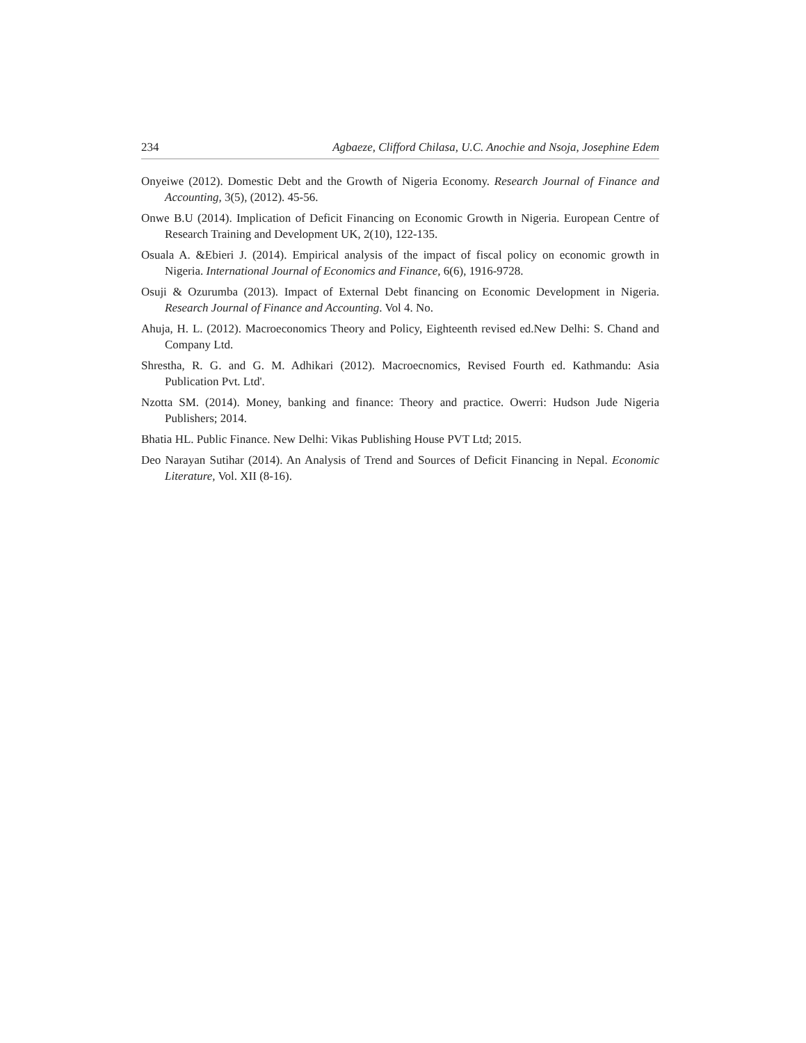234 Agbaeze, Clifford Chilasa, U.C. Anochie and Nsoja, Josephine Edem
Onyeiwe (2012). Domestic Debt and the Growth of Nigeria Economy. Research Journal of Finance and Accounting, 3(5), (2012). 45-56.
Onwe B.U (2014). Implication of Deficit Financing on Economic Growth in Nigeria. European Centre of Research Training and Development UK, 2(10), 122-135.
Osuala A. &Ebieri J. (2014). Empirical analysis of the impact of fiscal policy on economic growth in Nigeria. International Journal of Economics and Finance, 6(6), 1916-9728.
Osuji & Ozurumba (2013). Impact of External Debt financing on Economic Development in Nigeria. Research Journal of Finance and Accounting. Vol 4. No.
Ahuja, H. L. (2012). Macroeconomics Theory and Policy, Eighteenth revised ed.New Delhi: S. Chand and Company Ltd.
Shrestha, R. G. and G. M. Adhikari (2012). Macroecnomics, Revised Fourth ed. Kathmandu: Asia Publication Pvt. Ltd'.
Nzotta SM. (2014). Money, banking and finance: Theory and practice. Owerri: Hudson Jude Nigeria Publishers; 2014.
Bhatia HL. Public Finance. New Delhi: Vikas Publishing House PVT Ltd; 2015.
Deo Narayan Sutihar (2014). An Analysis of Trend and Sources of Deficit Financing in Nepal. Economic Literature, Vol. XII (8-16).